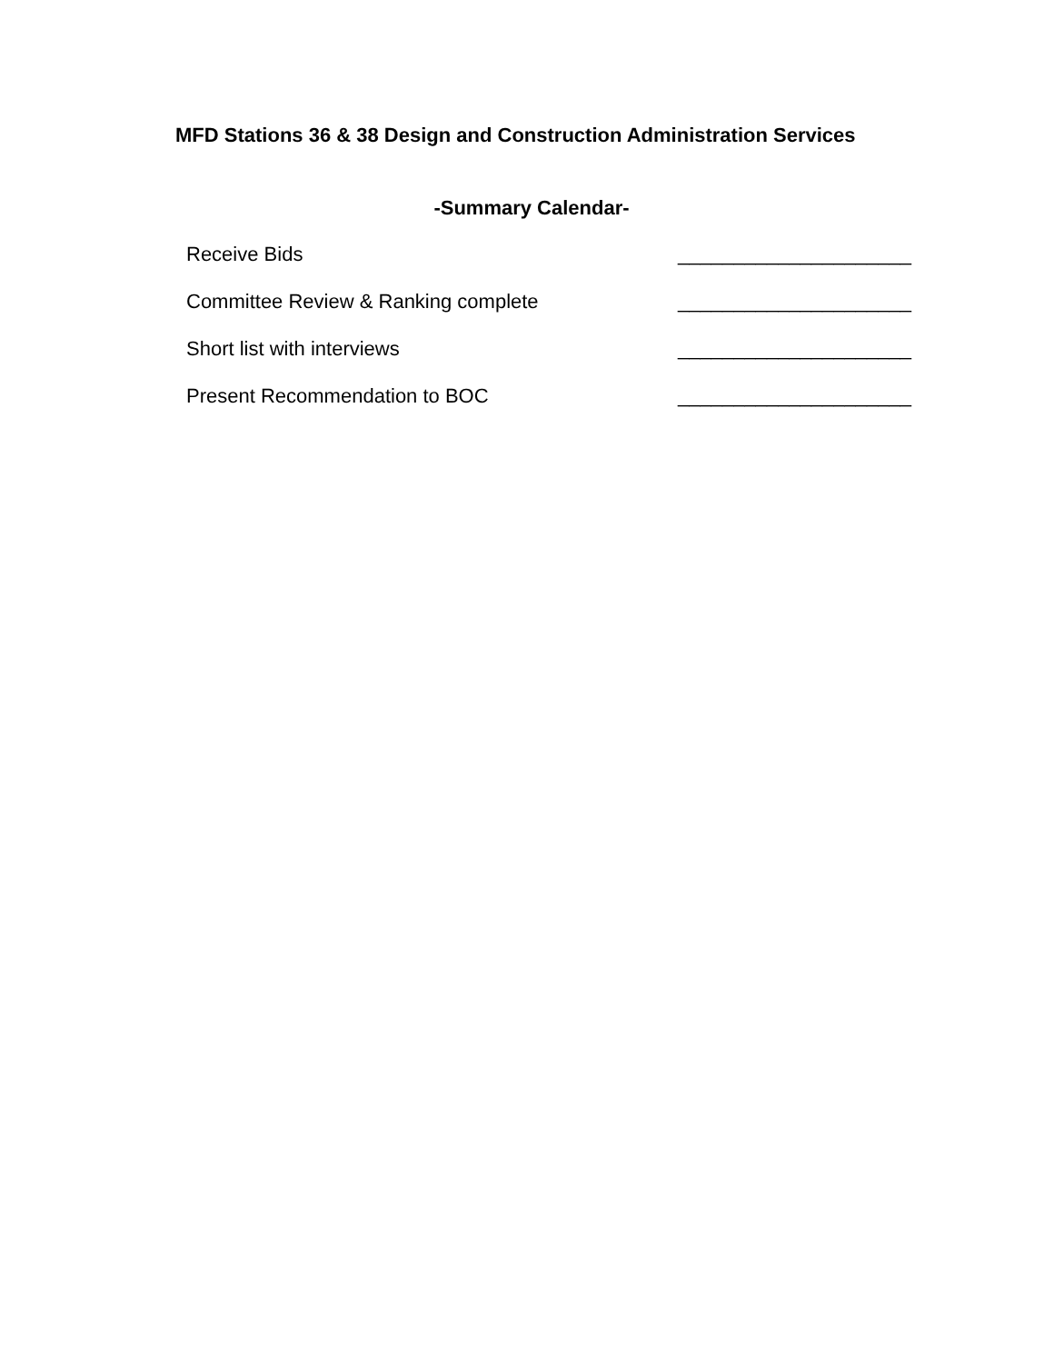MFD Stations 36 & 38 Design and Construction Administration Services
-Summary Calendar-
Receive Bids _____________________
Committee Review & Ranking complete _____________________
Short list with interviews _____________________
Present Recommendation to BOC _____________________